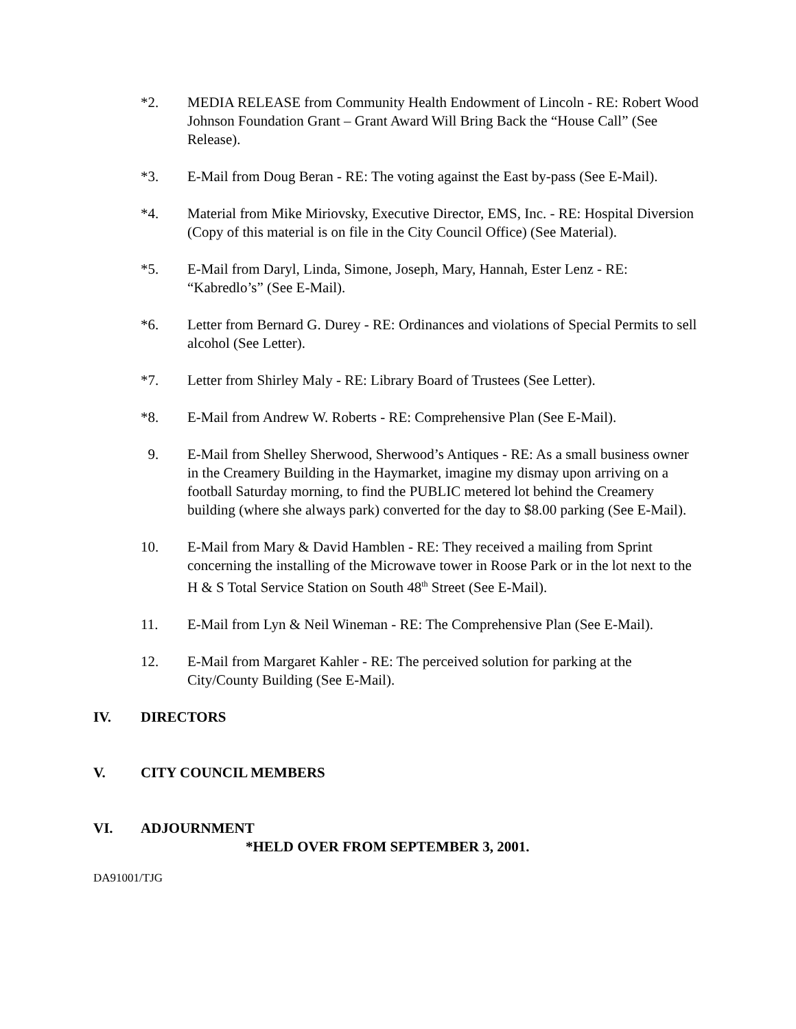*2. MEDIA RELEASE from Community Health Endowment of Lincoln - RE: Robert Wood Johnson Foundation Grant – Grant Award Will Bring Back the “House Call” (See Release).
*3. E-Mail from Doug Beran - RE: The voting against the East by-pass (See E-Mail).
*4. Material from Mike Miriovsky, Executive Director, EMS, Inc. - RE: Hospital Diversion (Copy of this material is on file in the City Council Office) (See Material).
*5. E-Mail from Daryl, Linda, Simone, Joseph, Mary, Hannah, Ester Lenz - RE: “Kabredlo’s” (See E-Mail).
*6. Letter from Bernard G. Durey - RE: Ordinances and violations of Special Permits to sell alcohol (See Letter).
*7. Letter from Shirley Maly - RE: Library Board of Trustees (See Letter).
*8. E-Mail from Andrew W. Roberts - RE: Comprehensive Plan (See E-Mail).
9. E-Mail from Shelley Sherwood, Sherwood’s Antiques - RE: As a small business owner in the Creamery Building in the Haymarket, imagine my dismay upon arriving on a football Saturday morning, to find the PUBLIC metered lot behind the Creamery building (where she always park) converted for the day to $8.00 parking (See E-Mail).
10. E-Mail from Mary & David Hamblen - RE: They received a mailing from Sprint concerning the installing of the Microwave tower in Roose Park or in the lot next to the H & S Total Service Station on South 48<sup>th</sup> Street (See E-Mail).
11. E-Mail from Lyn & Neil Wineman - RE: The Comprehensive Plan (See E-Mail).
12. E-Mail from Margaret Kahler - RE: The perceived solution for parking at the City/County Building (See E-Mail).
IV. DIRECTORS
V. CITY COUNCIL MEMBERS
VI. ADJOURNMENT
*HELD OVER FROM SEPTEMBER 3, 2001.
DA91001/TJG